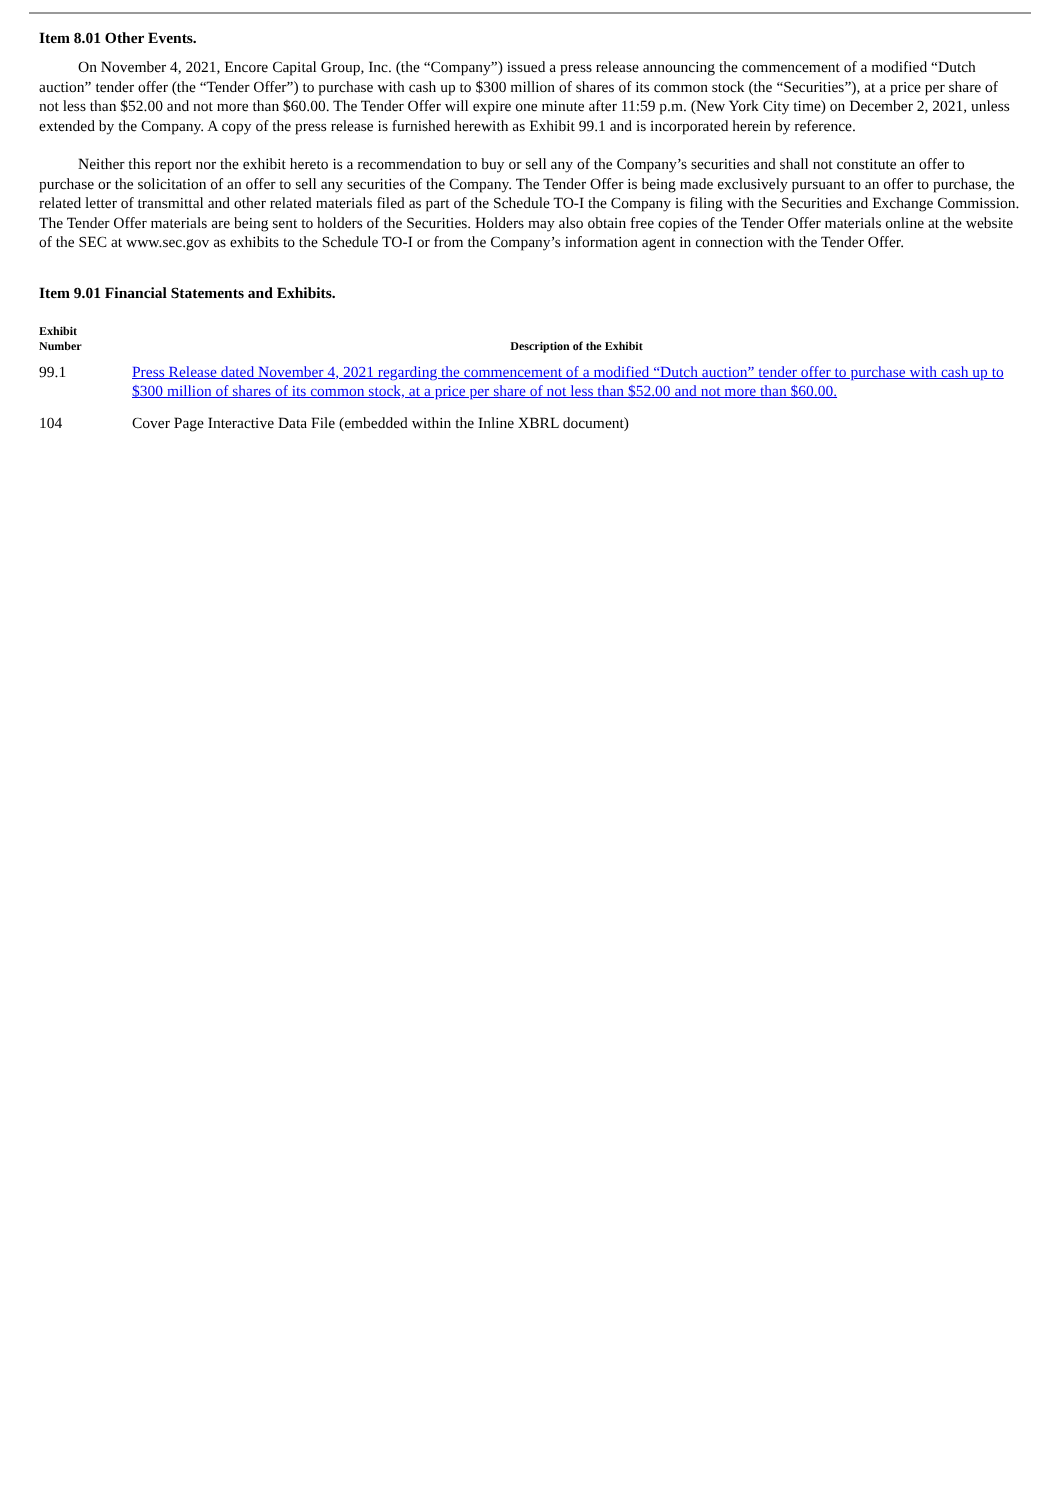Item 8.01 Other Events.
On November 4, 2021, Encore Capital Group, Inc. (the “Company”) issued a press release announcing the commencement of a modified “Dutch auction” tender offer (the “Tender Offer”) to purchase with cash up to $300 million of shares of its common stock (the “Securities”), at a price per share of not less than $52.00 and not more than $60.00. The Tender Offer will expire one minute after 11:59 p.m. (New York City time) on December 2, 2021, unless extended by the Company. A copy of the press release is furnished herewith as Exhibit 99.1 and is incorporated herein by reference.
Neither this report nor the exhibit hereto is a recommendation to buy or sell any of the Company’s securities and shall not constitute an offer to purchase or the solicitation of an offer to sell any securities of the Company. The Tender Offer is being made exclusively pursuant to an offer to purchase, the related letter of transmittal and other related materials filed as part of the Schedule TO-I the Company is filing with the Securities and Exchange Commission. The Tender Offer materials are being sent to holders of the Securities. Holders may also obtain free copies of the Tender Offer materials online at the website of the SEC at www.sec.gov as exhibits to the Schedule TO-I or from the Company’s information agent in connection with the Tender Offer.
Item 9.01 Financial Statements and Exhibits.
| Exhibit Number | Description of the Exhibit |
| --- | --- |
| 99.1 | Press Release dated November 4, 2021 regarding the commencement of a modified “Dutch auction” tender offer to purchase with cash up to $300 million of shares of its common stock, at a price per share of not less than $52.00 and not more than $60.00. |
| 104 | Cover Page Interactive Data File (embedded within the Inline XBRL document) |